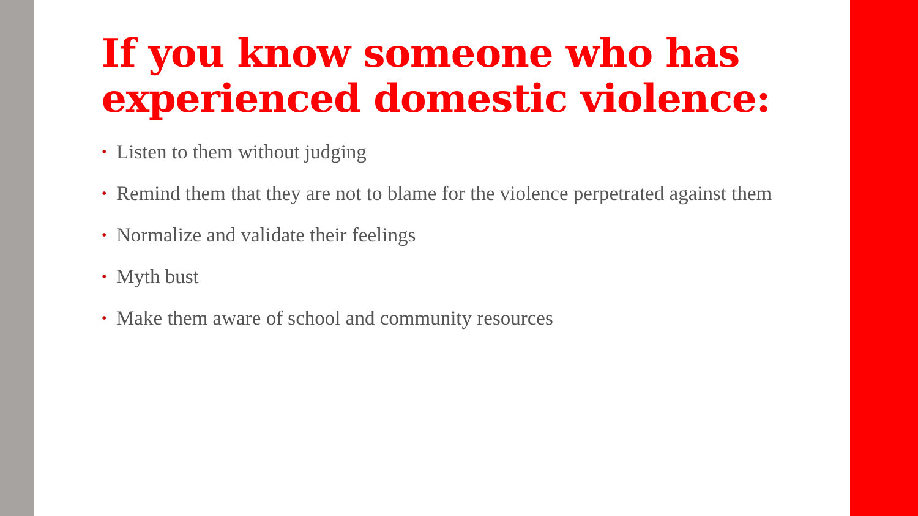If you know someone who has experienced domestic violence:
• Listen to them without judging
• Remind them that they are not to blame for the violence perpetrated against them
• Normalize and validate their feelings
• Myth bust
• Make them aware of school and community resources